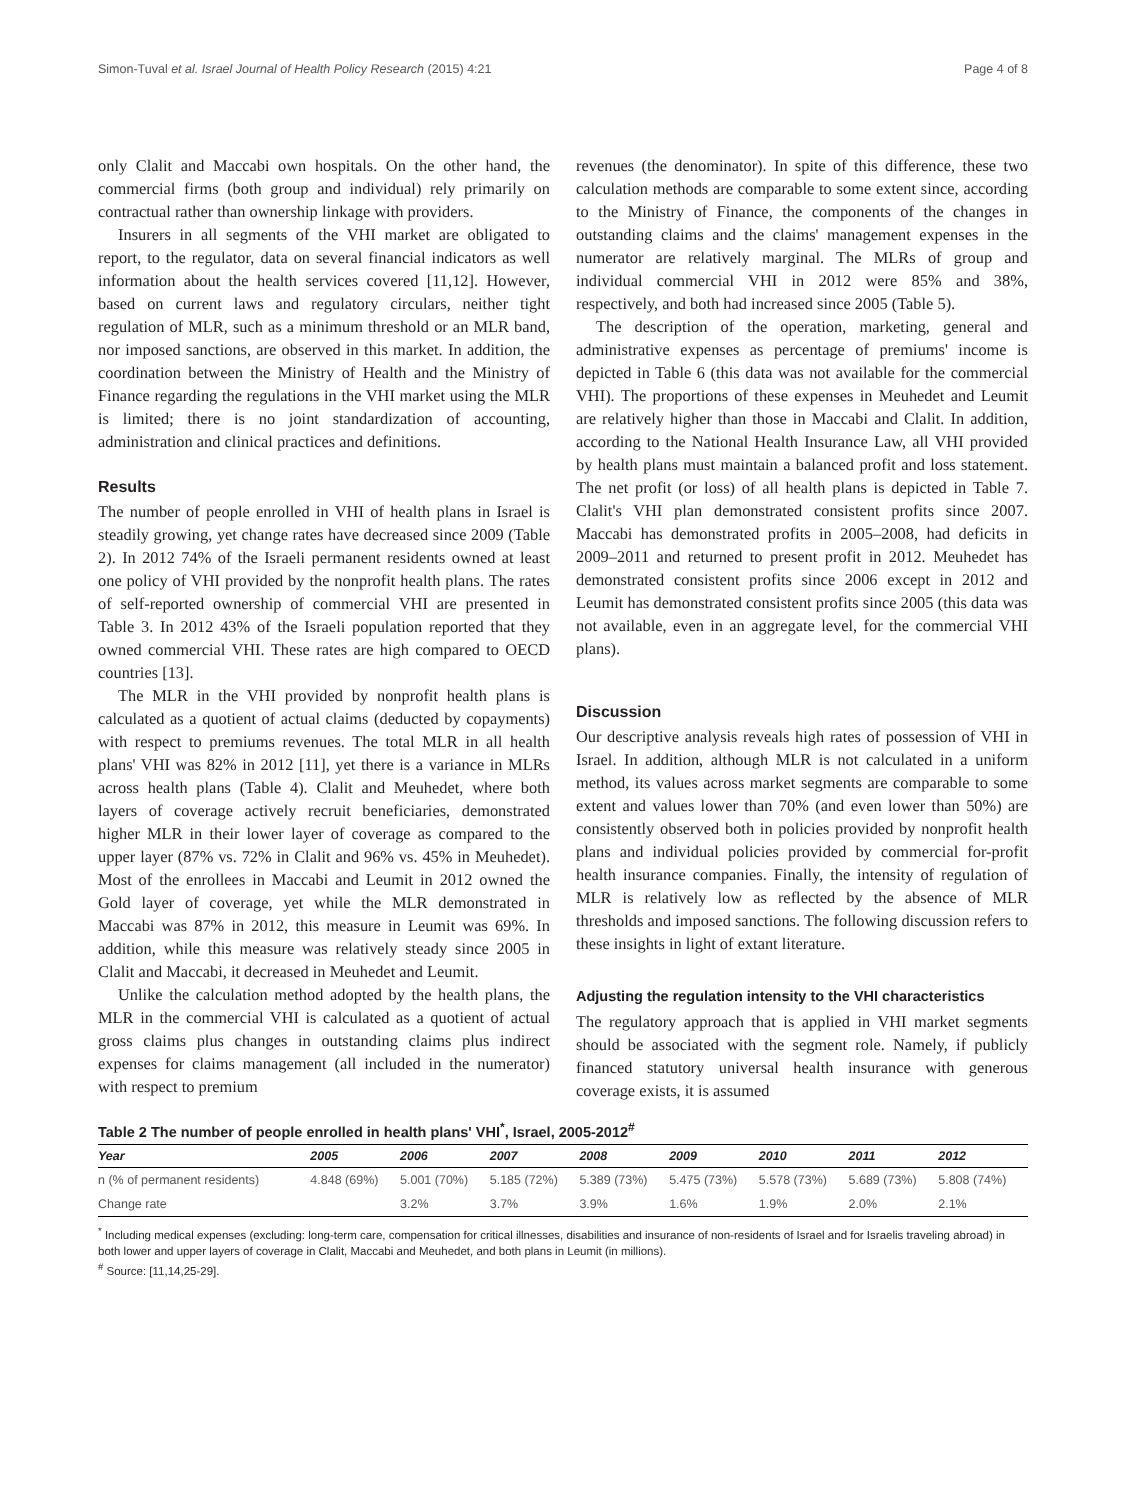Simon-Tuval et al. Israel Journal of Health Policy Research (2015) 4:21 Page 4 of 8
only Clalit and Maccabi own hospitals. On the other hand, the commercial firms (both group and individual) rely primarily on contractual rather than ownership linkage with providers.
Insurers in all segments of the VHI market are obligated to report, to the regulator, data on several financial indicators as well information about the health services covered [11,12]. However, based on current laws and regulatory circulars, neither tight regulation of MLR, such as a minimum threshold or an MLR band, nor imposed sanctions, are observed in this market. In addition, the coordination between the Ministry of Health and the Ministry of Finance regarding the regulations in the VHI market using the MLR is limited; there is no joint standardization of accounting, administration and clinical practices and definitions.
Results
The number of people enrolled in VHI of health plans in Israel is steadily growing, yet change rates have decreased since 2009 (Table 2). In 2012 74% of the Israeli permanent residents owned at least one policy of VHI provided by the nonprofit health plans. The rates of self-reported ownership of commercial VHI are presented in Table 3. In 2012 43% of the Israeli population reported that they owned commercial VHI. These rates are high compared to OECD countries [13].
The MLR in the VHI provided by nonprofit health plans is calculated as a quotient of actual claims (deducted by copayments) with respect to premiums revenues. The total MLR in all health plans' VHI was 82% in 2012 [11], yet there is a variance in MLRs across health plans (Table 4). Clalit and Meuhedet, where both layers of coverage actively recruit beneficiaries, demonstrated higher MLR in their lower layer of coverage as compared to the upper layer (87% vs. 72% in Clalit and 96% vs. 45% in Meuhedet). Most of the enrollees in Maccabi and Leumit in 2012 owned the Gold layer of coverage, yet while the MLR demonstrated in Maccabi was 87% in 2012, this measure in Leumit was 69%. In addition, while this measure was relatively steady since 2005 in Clalit and Maccabi, it decreased in Meuhedet and Leumit.
Unlike the calculation method adopted by the health plans, the MLR in the commercial VHI is calculated as a quotient of actual gross claims plus changes in outstanding claims plus indirect expenses for claims management (all included in the numerator) with respect to premium
revenues (the denominator). In spite of this difference, these two calculation methods are comparable to some extent since, according to the Ministry of Finance, the components of the changes in outstanding claims and the claims' management expenses in the numerator are relatively marginal. The MLRs of group and individual commercial VHI in 2012 were 85% and 38%, respectively, and both had increased since 2005 (Table 5).
The description of the operation, marketing, general and administrative expenses as percentage of premiums' income is depicted in Table 6 (this data was not available for the commercial VHI). The proportions of these expenses in Meuhedet and Leumit are relatively higher than those in Maccabi and Clalit. In addition, according to the National Health Insurance Law, all VHI provided by health plans must maintain a balanced profit and loss statement. The net profit (or loss) of all health plans is depicted in Table 7. Clalit's VHI plan demonstrated consistent profits since 2007. Maccabi has demonstrated profits in 2005–2008, had deficits in 2009–2011 and returned to present profit in 2012. Meuhedet has demonstrated consistent profits since 2006 except in 2012 and Leumit has demonstrated consistent profits since 2005 (this data was not available, even in an aggregate level, for the commercial VHI plans).
Discussion
Our descriptive analysis reveals high rates of possession of VHI in Israel. In addition, although MLR is not calculated in a uniform method, its values across market segments are comparable to some extent and values lower than 70% (and even lower than 50%) are consistently observed both in policies provided by nonprofit health plans and individual policies provided by commercial for-profit health insurance companies. Finally, the intensity of regulation of MLR is relatively low as reflected by the absence of MLR thresholds and imposed sanctions. The following discussion refers to these insights in light of extant literature.
Adjusting the regulation intensity to the VHI characteristics
The regulatory approach that is applied in VHI market segments should be associated with the segment role. Namely, if publicly financed statutory universal health insurance with generous coverage exists, it is assumed
Table 2 The number of people enrolled in health plans' VHI<sup>*</sup>, Israel, 2005-2012<sup>#</sup>
| Year | 2005 | 2006 | 2007 | 2008 | 2009 | 2010 | 2011 | 2012 |
| --- | --- | --- | --- | --- | --- | --- | --- | --- |
| n (% of permanent residents) | 4.848 (69%) | 5.001 (70%) | 5.185 (72%) | 5.389 (73%) | 5.475 (73%) | 5.578 (73%) | 5.689 (73%) | 5.808 (74%) |
| Change rate | | 3.2% | 3.7% | 3.9% | 1.6% | 1.9% | 2.0% | 2.1% |
<sup>*</sup> Including medical expenses (excluding: long-term care, compensation for critical illnesses, disabilities and insurance of non-residents of Israel and for Israelis traveling abroad) in both lower and upper layers of coverage in Clalit, Maccabi and Meuhedet, and both plans in Leumit (in millions).
<sup>#</sup> Source: [11,14,25-29].